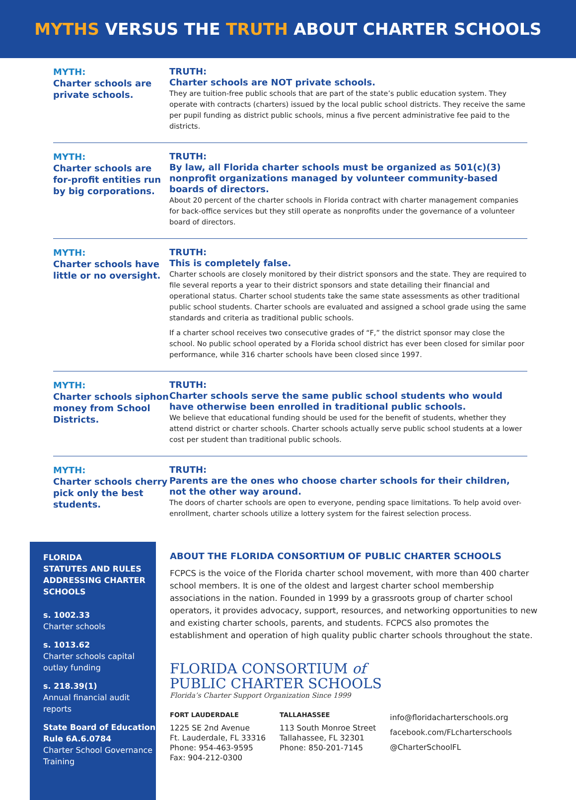MYTHS VERSUS THE TRUTH ABOUT CHARTER SCHOOLS
MYTH:
Charter schools are private schools.
TRUTH:
Charter schools are NOT private schools.
They are tuition-free public schools that are part of the state’s public education system. They operate with contracts (charters) issued by the local public school districts. They receive the same per pupil funding as district public schools, minus a five percent administrative fee paid to the districts.
MYTH:
Charter schools are for-profit entities run by big corporations.
TRUTH:
By law, all Florida charter schools must be organized as 501(c)(3) nonprofit organizations managed by volunteer community-based boards of directors.
About 20 percent of the charter schools in Florida contract with charter management companies for back-office services but they still operate as nonprofits under the governance of a volunteer board of directors.
MYTH:
Charter schools have little or no oversight.
TRUTH:
This is completely false.
Charter schools are closely monitored by their district sponsors and the state. They are required to file several reports a year to their district sponsors and state detailing their financial and operational status. Charter school students take the same state assessments as other traditional public school students. Charter schools are evaluated and assigned a school grade using the same standards and criteria as traditional public schools.
If a charter school receives two consecutive grades of “F,” the district sponsor may close the school. No public school operated by a Florida school district has ever been closed for similar poor performance, while 316 charter schools have been closed since 1997.
MYTH:
Charter schools siphon money from School Districts.
TRUTH:
Charter schools serve the same public school students who would have otherwise been enrolled in traditional public schools.
We believe that educational funding should be used for the benefit of students, whether they attend district or charter schools. Charter schools actually serve public school students at a lower cost per student than traditional public schools.
MYTH:
Charter schools cherry pick only the best students.
TRUTH:
Parents are the ones who choose charter schools for their children, not the other way around.
The doors of charter schools are open to everyone, pending space limitations. To help avoid over-enrollment, charter schools utilize a lottery system for the fairest selection process.
FLORIDA
STATUTES AND RULES ADDRESSING CHARTER SCHOOLS
s. 1002.33
Charter schools
s. 1013.62
Charter schools capital outlay funding
s. 218.39(1)
Annual financial audit reports
State Board of Education Rule 6A.6.0784
Charter School Governance Training
ABOUT THE FLORIDA CONSORTIUM OF PUBLIC CHARTER SCHOOLS
FCPCS is the voice of the Florida charter school movement, with more than 400 charter school members. It is one of the oldest and largest charter school membership associations in the nation. Founded in 1999 by a grassroots group of charter school operators, it provides advocacy, support, resources, and networking opportunities to new and existing charter schools, parents, and students. FCPCS also promotes the establishment and operation of high quality public charter schools throughout the state.
FLORIDA CONSORTIUM of
PUBLIC CHARTER SCHOOLS
Florida’s Charter Support Organization Since 1999
FORT LAUDERDALE
1225 SE 2nd Avenue
Ft. Lauderdale, FL 33316
Phone: 954-463-9595
Fax: 904-212-0300
TALLAHASSEE
113 South Monroe Street
Tallahassee, FL 32301
Phone: 850-201-7145
info@floridacharterschools.org
facebook.com/FLcharterschools
@CharterSchoolFL